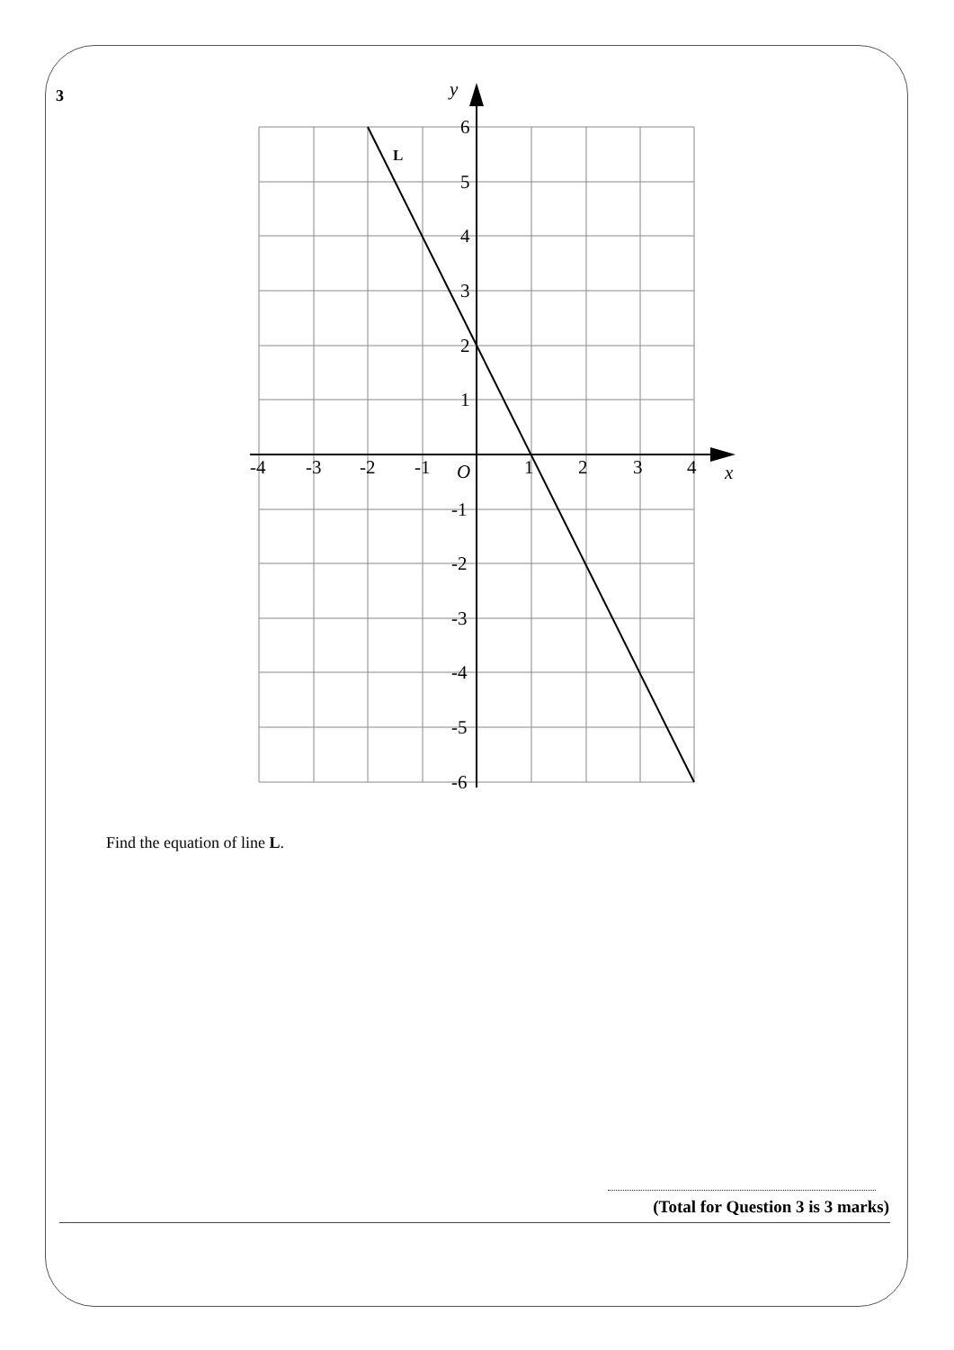3
y
x
O
L
-4
-3
-2
-1
1
2
3
4
6
5
4
3
2
1
-1
-2
-3
-4
-5
-6
Find the equation of line L.
(Total for Question 3 is 3 marks)